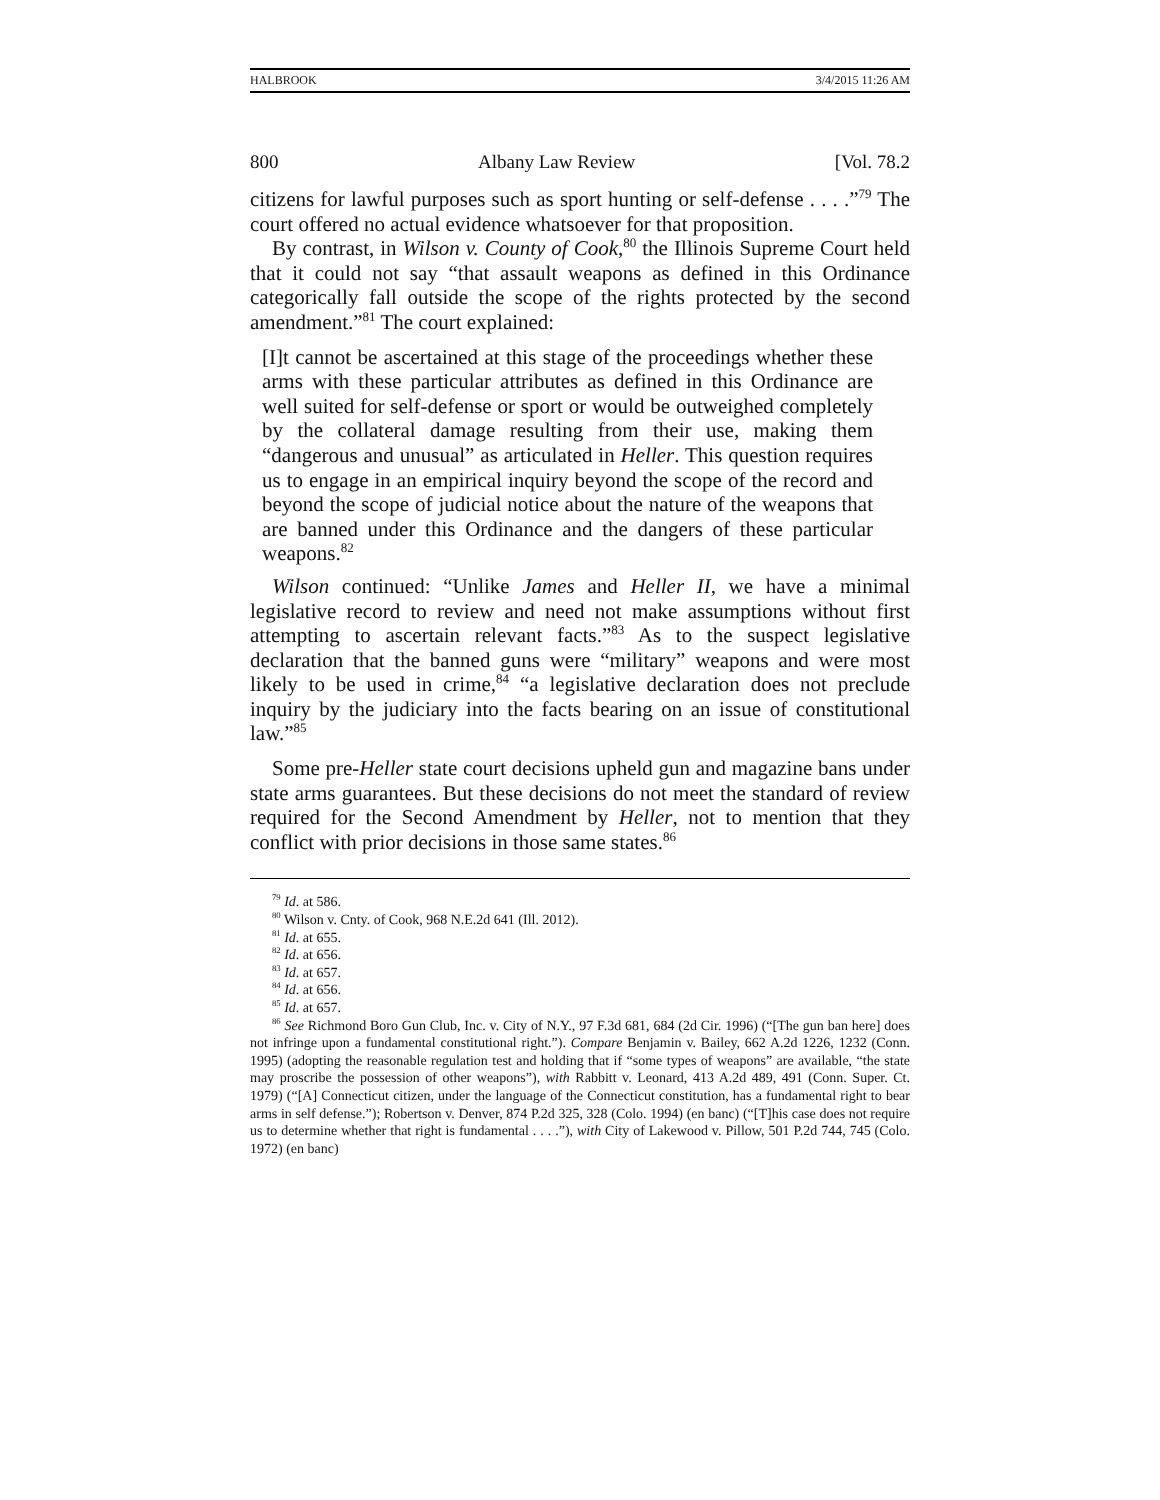HALBROOK 3/4/2015 11:26 AM
800 Albany Law Review [Vol. 78.2
citizens for lawful purposes such as sport hunting or self-defense . . . .”<sup>79</sup> The court offered no actual evidence whatsoever for that proposition.
By contrast, in Wilson v. County of Cook,<sup>80</sup> the Illinois Supreme Court held that it could not say “that assault weapons as defined in this Ordinance categorically fall outside the scope of the rights protected by the second amendment.”<sup>81</sup> The court explained:
[I]t cannot be ascertained at this stage of the proceedings whether these arms with these particular attributes as defined in this Ordinance are well suited for self-defense or sport or would be outweighed completely by the collateral damage resulting from their use, making them “dangerous and unusual” as articulated in Heller. This question requires us to engage in an empirical inquiry beyond the scope of the record and beyond the scope of judicial notice about the nature of the weapons that are banned under this Ordinance and the dangers of these particular weapons.<sup>82</sup>
Wilson continued: “Unlike James and Heller II, we have a minimal legislative record to review and need not make assumptions without first attempting to ascertain relevant facts.”<sup>83</sup> As to the suspect legislative declaration that the banned guns were “military” weapons and were most likely to be used in crime,<sup>84</sup> “a legislative declaration does not preclude inquiry by the judiciary into the facts bearing on an issue of constitutional law.”<sup>85</sup>
Some pre-Heller state court decisions upheld gun and magazine bans under state arms guarantees. But these decisions do not meet the standard of review required for the Second Amendment by Heller, not to mention that they conflict with prior decisions in those same states.<sup>86</sup>
<sup>79</sup> Id. at 586.
<sup>80</sup> Wilson v. Cnty. of Cook, 968 N.E.2d 641 (Ill. 2012).
<sup>81</sup> Id. at 655.
<sup>82</sup> Id. at 656.
<sup>83</sup> Id. at 657.
<sup>84</sup> Id. at 656.
<sup>85</sup> Id. at 657.
<sup>86</sup> See Richmond Boro Gun Club, Inc. v. City of N.Y., 97 F.3d 681, 684 (2d Cir. 1996) (“[The gun ban here] does not infringe upon a fundamental constitutional right.”). Compare Benjamin v. Bailey, 662 A.2d 1226, 1232 (Conn. 1995) (adopting the reasonable regulation test and holding that if “some types of weapons” are available, “the state may proscribe the possession of other weapons”), with Rabbitt v. Leonard, 413 A.2d 489, 491 (Conn. Super. Ct. 1979) (“[A] Connecticut citizen, under the language of the Connecticut constitution, has a fundamental right to bear arms in self defense.”); Robertson v. Denver, 874 P.2d 325, 328 (Colo. 1994) (en banc) (“[T]his case does not require us to determine whether that right is fundamental . . . .”), with City of Lakewood v. Pillow, 501 P.2d 744, 745 (Colo. 1972) (en banc)